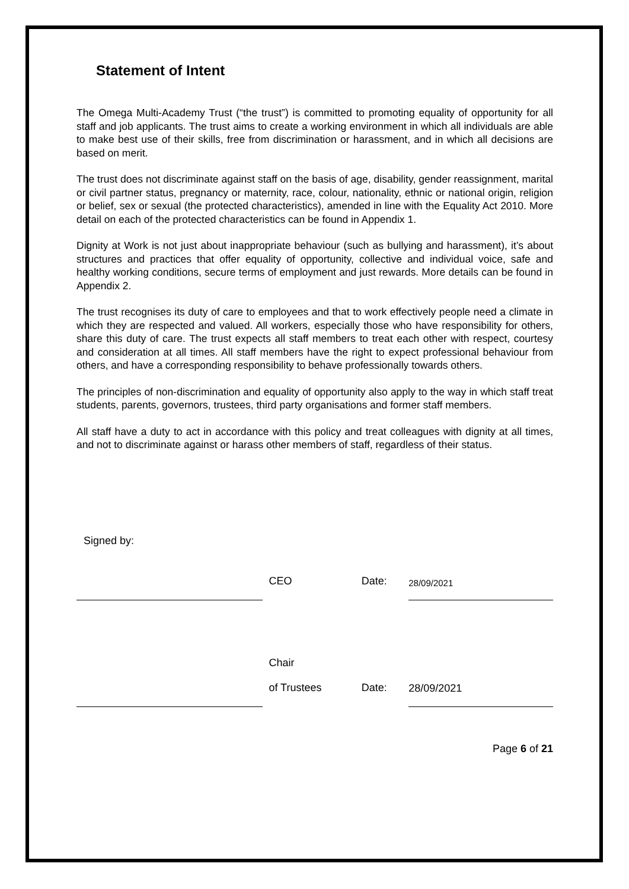Statement of Intent
The Omega Multi-Academy Trust (“the trust”) is committed to promoting equality of opportunity for all staff and job applicants. The trust aims to create a working environment in which all individuals are able to make best use of their skills, free from discrimination or harassment, and in which all decisions are based on merit.
The trust does not discriminate against staff on the basis of age, disability, gender reassignment, marital or civil partner status, pregnancy or maternity, race, colour, nationality, ethnic or national origin, religion or belief, sex or sexual (the protected characteristics), amended in line with the Equality Act 2010. More detail on each of the protected characteristics can be found in Appendix 1.
Dignity at Work is not just about inappropriate behaviour (such as bullying and harassment), it’s about structures and practices that offer equality of opportunity, collective and individual voice, safe and healthy working conditions, secure terms of employment and just rewards. More details can be found in Appendix 2.
The trust recognises its duty of care to employees and that to work effectively people need a climate in which they are respected and valued. All workers, especially those who have responsibility for others, share this duty of care. The trust expects all staff members to treat each other with respect, courtesy and consideration at all times. All staff members have the right to expect professional behaviour from others, and have a corresponding responsibility to behave professionally towards others.
The principles of non-discrimination and equality of opportunity also apply to the way in which staff treat students, parents, governors, trustees, third party organisations and former staff members.
All staff have a duty to act in accordance with this policy and treat colleagues with dignity at all times, and not to discriminate against or harass other members of staff, regardless of their status.
Signed by:
CEO
Date:
28/09/2021
Chair
of Trustees
Date:
28/09/2021
Page 6 of 21